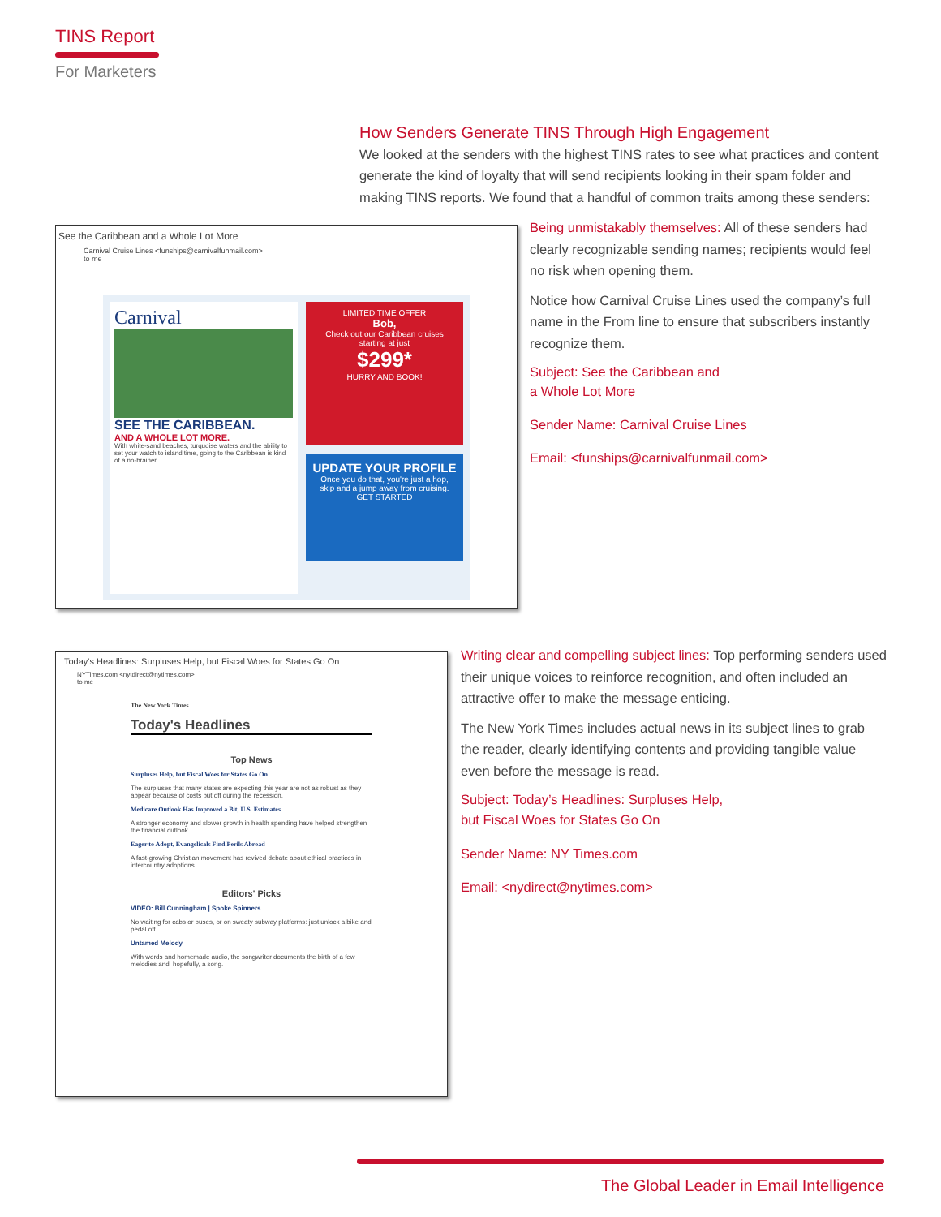TINS Report
For Marketers
How Senders Generate TINS Through High Engagement
We looked at the senders with the highest TINS rates to see what practices and content generate the kind of loyalty that will send recipients looking in their spam folder and making TINS reports. We found that a handful of common traits among these senders:
See the Caribbean and a Whole Lot More
Carnival Cruise Lines <funships@carnivalfunmail.com>
to me
Carnival
SEE THE CARIBBEAN.
AND A WHOLE LOT MORE.
With white-sand beaches, turquoise waters and the ability to set your watch to island time, going to the Caribbean is kind of a no-brainer.
LIMITED TIME OFFER
Bob,
Check out our Caribbean cruises starting at just
$299*
HURRY AND BOOK!
UPDATE YOUR PROFILE
Once you do that, you're just a hop, skip and a jump away from cruising.
GET STARTED
Being unmistakably themselves: All of these senders had clearly recognizable sending names; recipients would feel no risk when opening them.
Notice how Carnival Cruise Lines used the company’s full name in the From line to ensure that subscribers instantly recognize them.
Subject: See the Caribbean and
a Whole Lot More
Sender Name: Carnival Cruise Lines
Email: <funships@carnivalfunmail.com>
Today's Headlines: Surpluses Help, but Fiscal Woes for States Go On
NYTimes.com <nytdirect@nytimes.com>
to me
The New York Times
Today's Headlines
Top News
Surpluses Help, but Fiscal Woes for States Go On
The surpluses that many states are expecting this year are not as robust as they appear because of costs put off during the recession.
Medicare Outlook Has Improved a Bit, U.S. Estimates
A stronger economy and slower growth in health spending have helped strengthen the financial outlook.
Eager to Adopt, Evangelicals Find Perils Abroad
A fast-growing Christian movement has revived debate about ethical practices in intercountry adoptions.
Editors' Picks
VIDEO: Bill Cunningham | Spoke Spinners
No waiting for cabs or buses, or on sweaty subway platforms: just unlock a bike and pedal off.
Untamed Melody
With words and homemade audio, the songwriter documents the birth of a few melodies and, hopefully, a song.
Writing clear and compelling subject lines: Top performing senders used their unique voices to reinforce recognition, and often included an attractive offer to make the message enticing.
The New York Times includes actual news in its subject lines to grab the reader, clearly identifying contents and providing tangible value even before the message is read.
Subject: Today’s Headlines: Surpluses Help,
but Fiscal Woes for States Go On
Sender Name: NY Times.com
Email: <nydirect@nytimes.com>
The Global Leader in Email Intelligence